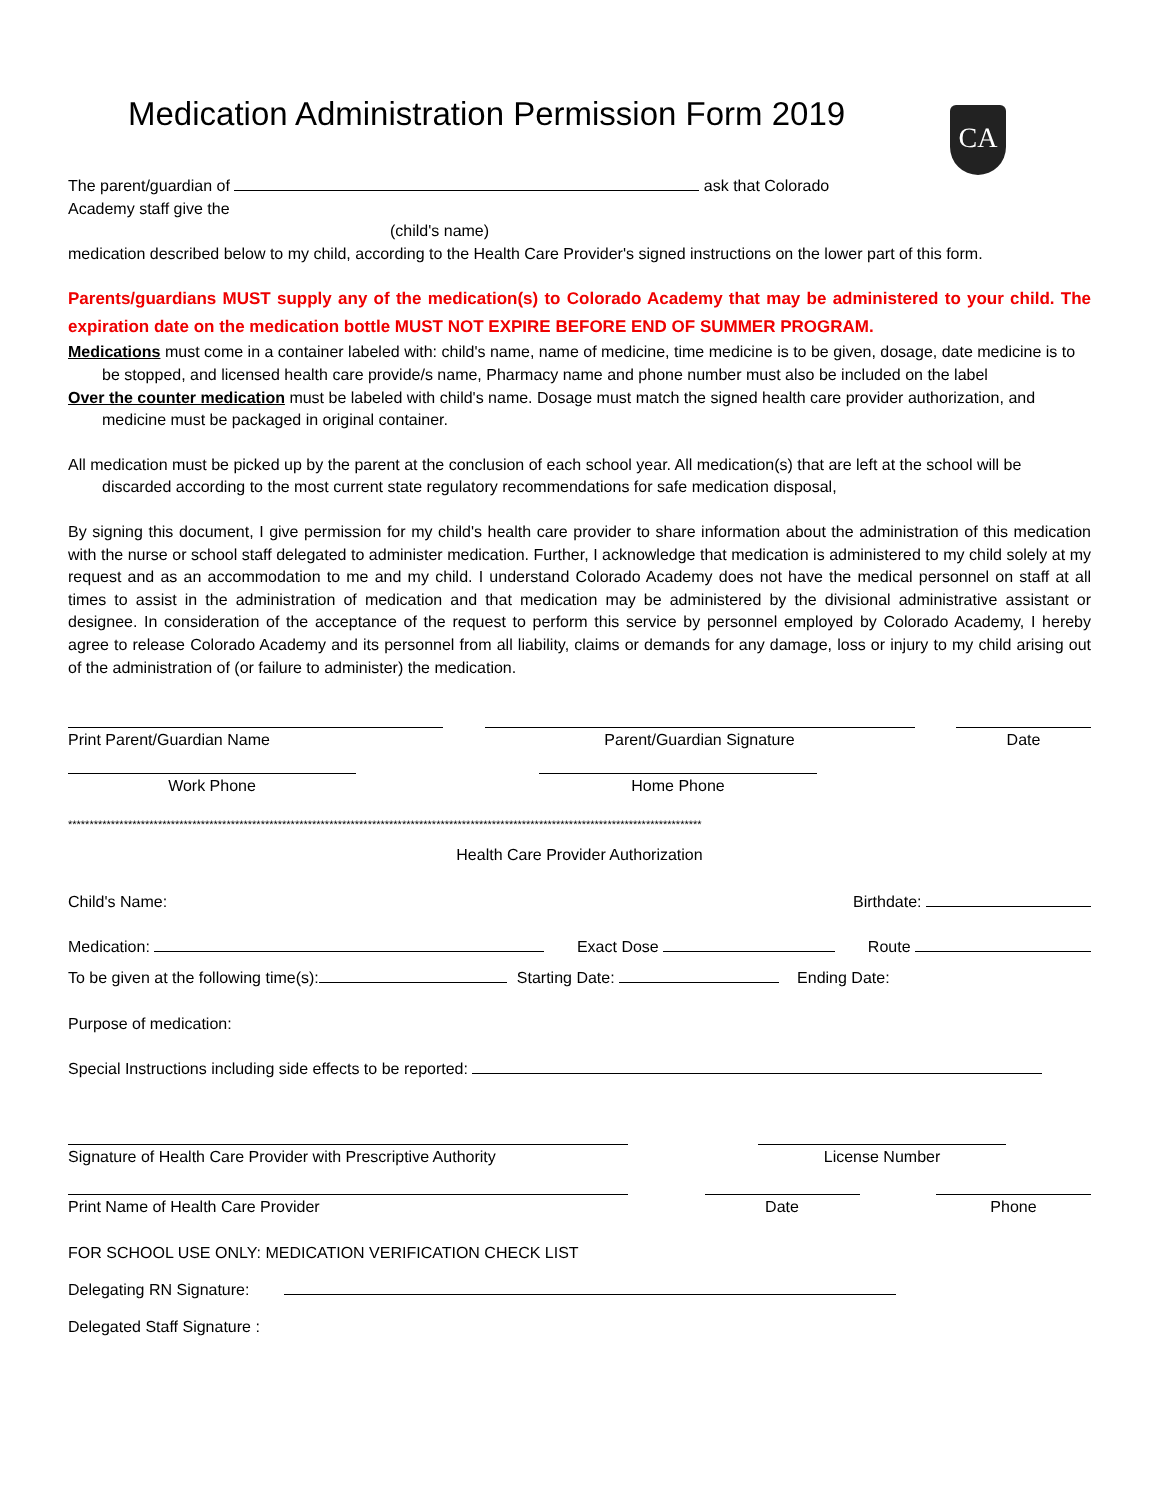CA
Medication Administration Permission Form 2019
The parent/guardian of ask that Colorado
Academy staff give the
(child's name)
medication described below to my child, according to the Health Care Provider's signed instructions on the lower part of this form.
Parents/guardians MUST supply any of the medication(s) to Colorado Academy that may be administered to your child. The expiration date on the medication bottle MUST NOT EXPIRE BEFORE END OF SUMMER PROGRAM.
Medications must come in a container labeled with: child's name, name of medicine, time medicine is to be given, dosage, date medicine is to be stopped, and licensed health care provide/s name, Pharmacy name and phone number must also be included on the label
Over the counter medication must be labeled with child's name. Dosage must match the signed health care provider authorization, and medicine must be packaged in original container.
All medication must be picked up by the parent at the conclusion of each school year. All medication(s) that are left at the school will be discarded according to the most current state regulatory recommendations for safe medication disposal,
By signing this document, I give permission for my child's health care provider to share information about the administration of this medication with the nurse or school staff delegated to administer medication. Further, I acknowledge that medication is administered to my child solely at my request and as an accommodation to me and my child. I understand Colorado Academy does not have the medical personnel on staff at all times to assist in the administration of medication and that medication may be administered by the divisional administrative assistant or designee. In consideration of the acceptance of the request to perform this service by personnel employed by Colorado Academy, I hereby agree to release Colorado Academy and its personnel from all liability, claims or demands for any damage, loss or injury to my child arising out of the administration of (or failure to administer) the medication.
Print Parent/Guardian Name
Parent/Guardian Signature
Date
Work Phone
Home Phone
****************************************************************************************************************************************************
Health Care Provider Authorization
Child's Name: Birthdate:
Medication: Exact Dose Route
To be given at the following time(s): Starting Date: Ending Date:
Purpose of medication:
Special Instructions including side effects to be reported:
Signature of Health Care Provider with Prescriptive Authority
License Number
Print Name of Health Care Provider
Date
Phone
FOR SCHOOL USE ONLY: MEDICATION VERIFICATION CHECK LIST
Delegating RN Signature:
Delegated Staff Signature :